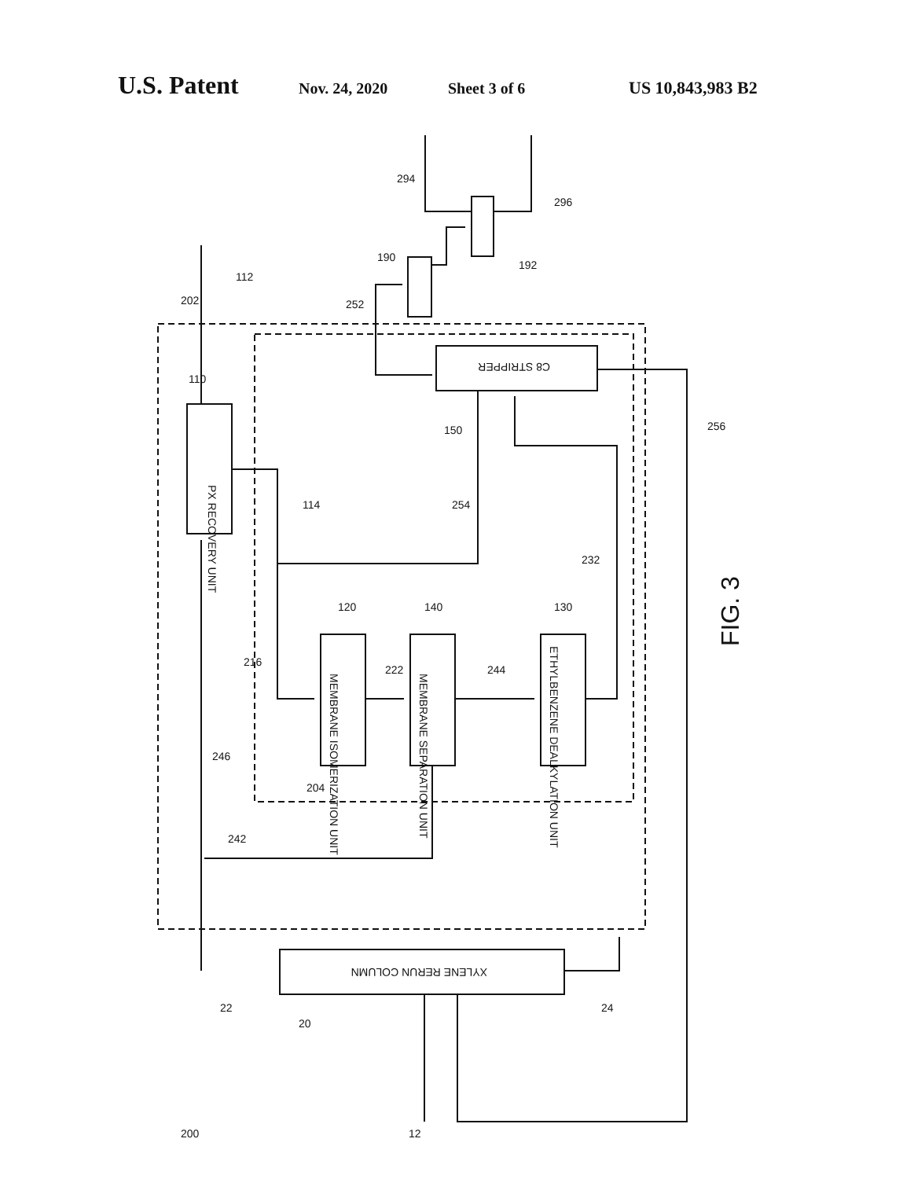U.S. Patent Nov. 24, 2020 Sheet 3 of 6 US 10,843,983 B2
PX RECOVERY UNIT
MEMBRANE ISOMERIZATION UNIT
MEMBRANE SEPARATION UNIT
ETHYLBENZENE DEALKYLATION UNIT
C8 STRIPPER
XYLENE RERUN COLUMN
FIG. 3
200
12
20
22
24
202
204
112
110
114
216
222
244
120
140
130
232
254
150
256
246
242
252
190
192
294
296